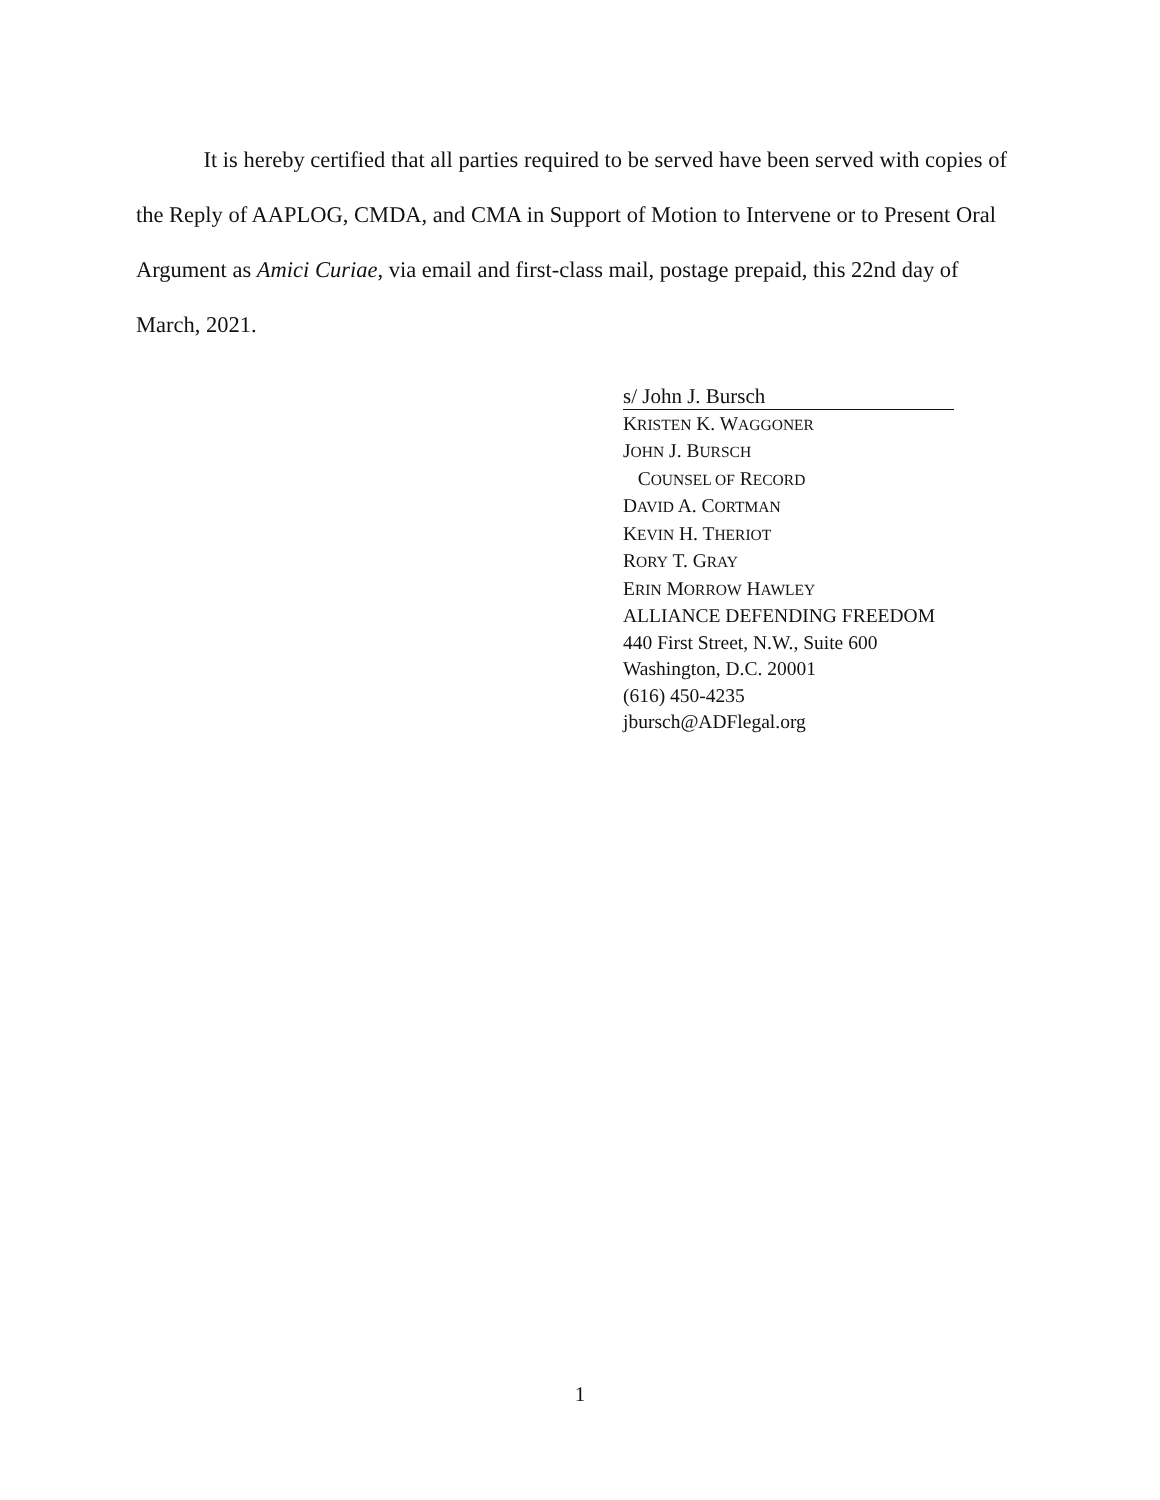It is hereby certified that all parties required to be served have been served with copies of the Reply of AAPLOG, CMDA, and CMA in Support of Motion to Intervene or to Present Oral Argument as Amici Curiae, via email and first-class mail, postage prepaid, this 22nd day of March, 2021.
s/ John J. Bursch
KRISTEN K. WAGGONER
JOHN J. BURSCH
COUNSEL OF RECORD
DAVID A. CORTMAN
KEVIN H. THERIOT
RORY T. GRAY
ERIN MORROW HAWLEY
ALLIANCE DEFENDING FREEDOM
440 First Street, N.W., Suite 600
Washington, D.C. 20001
(616) 450-4235
jbursch@ADFlegal.org
1